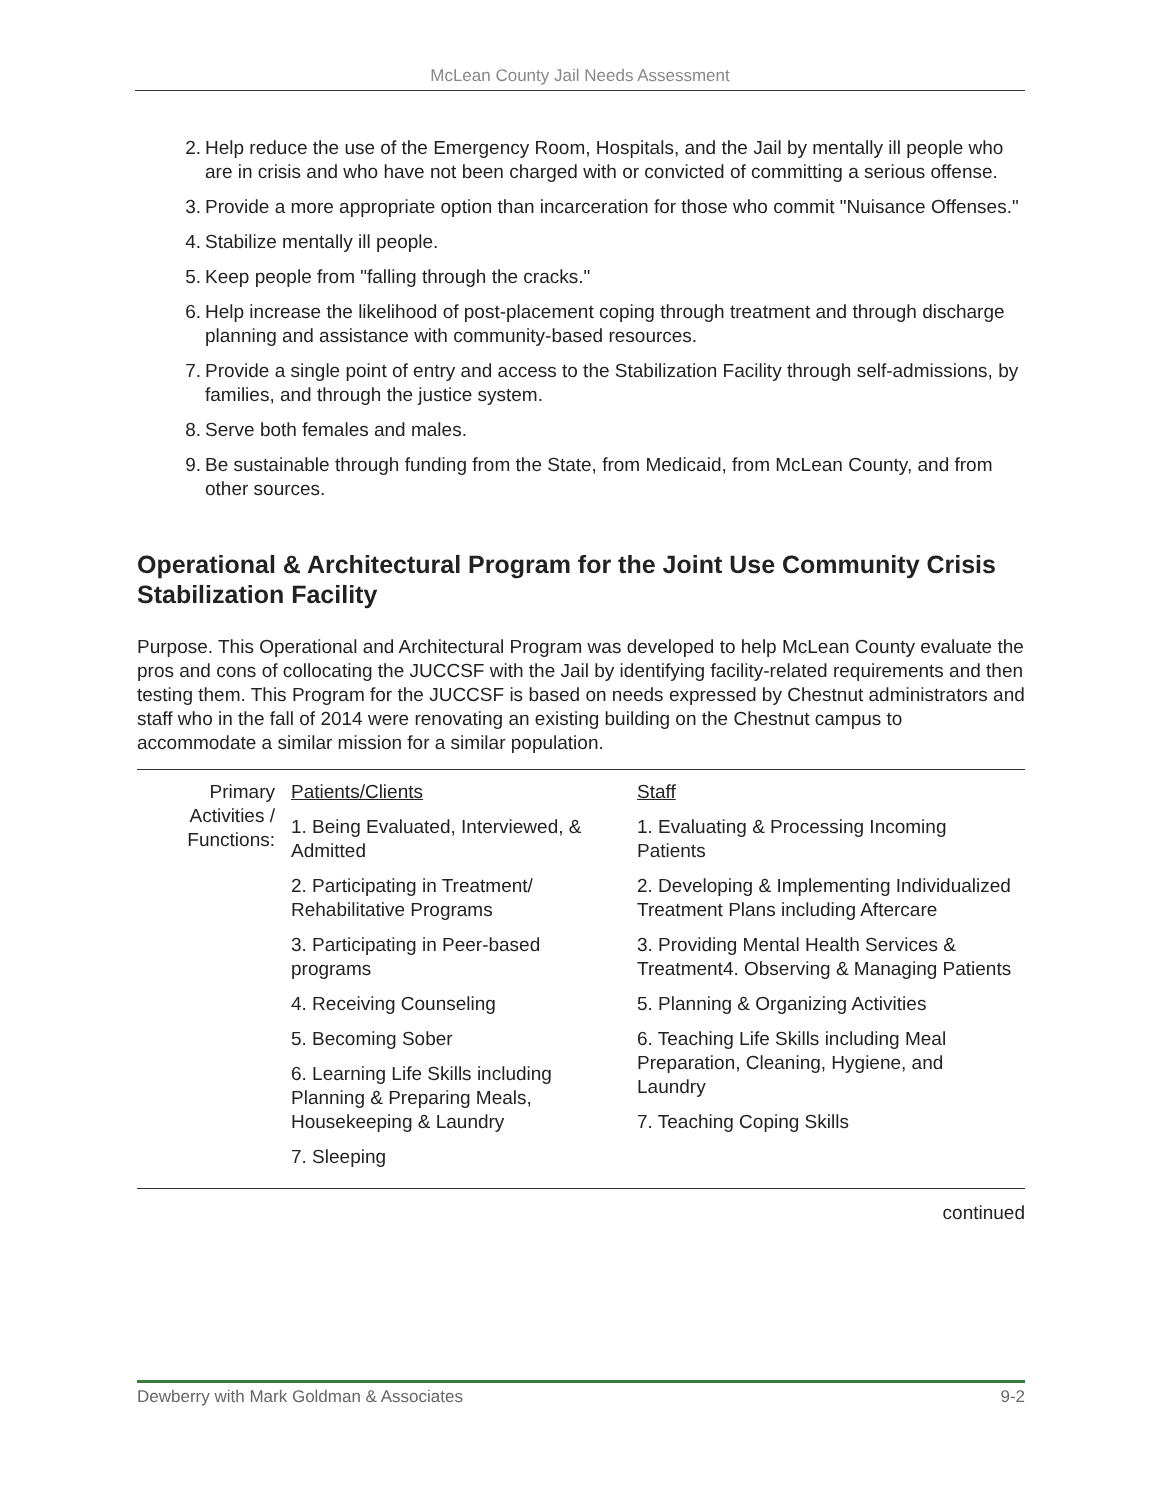McLean County Jail Needs Assessment
2. Help reduce the use of the Emergency Room, Hospitals, and the Jail by mentally ill people who are in crisis and who have not been charged with or convicted of committing a serious offense.
3. Provide a more appropriate option than incarceration for those who commit "Nuisance Offenses."
4. Stabilize mentally ill people.
5. Keep people from "falling through the cracks."
6. Help increase the likelihood of post-placement coping through treatment and through discharge planning and assistance with community-based resources.
7. Provide a single point of entry and access to the Stabilization Facility through self-admissions, by families, and through the justice system.
8. Serve both females and males.
9. Be sustainable through funding from the State, from Medicaid, from McLean County, and from other sources.
Operational & Architectural Program for the Joint Use Community Crisis Stabilization Facility
Purpose. This Operational and Architectural Program was developed to help McLean County evaluate the pros and cons of collocating the JUCCSF with the Jail by identifying facility-related requirements and then testing them. This Program for the JUCCSF is based on needs expressed by Chestnut administrators and staff who in the fall of 2014 were renovating an existing building on the Chestnut campus to accommodate a similar mission for a similar population.
| Primary Activities / Functions: | Patients/Clients 1. Being Evaluated, Interviewed, & Admitted 2. Participating in Treatment/ Rehabilitative Programs 3. Participating in Peer-based programs 4. Receiving Counseling 5. Becoming Sober 6. Learning Life Skills including Planning & Preparing Meals, Housekeeping & Laundry 7. Sleeping | Staff 1. Evaluating & Processing Incoming Patients 2. Developing & Implementing Individualized Treatment Plans including Aftercare 3. Providing Mental Health Services & Treatment4. Observing & Managing Patients 5. Planning & Organizing Activities 6. Teaching Life Skills including Meal Preparation, Cleaning, Hygiene, and Laundry 7. Teaching Coping Skills |
continued
Dewberry with Mark Goldman & Associates 9-2